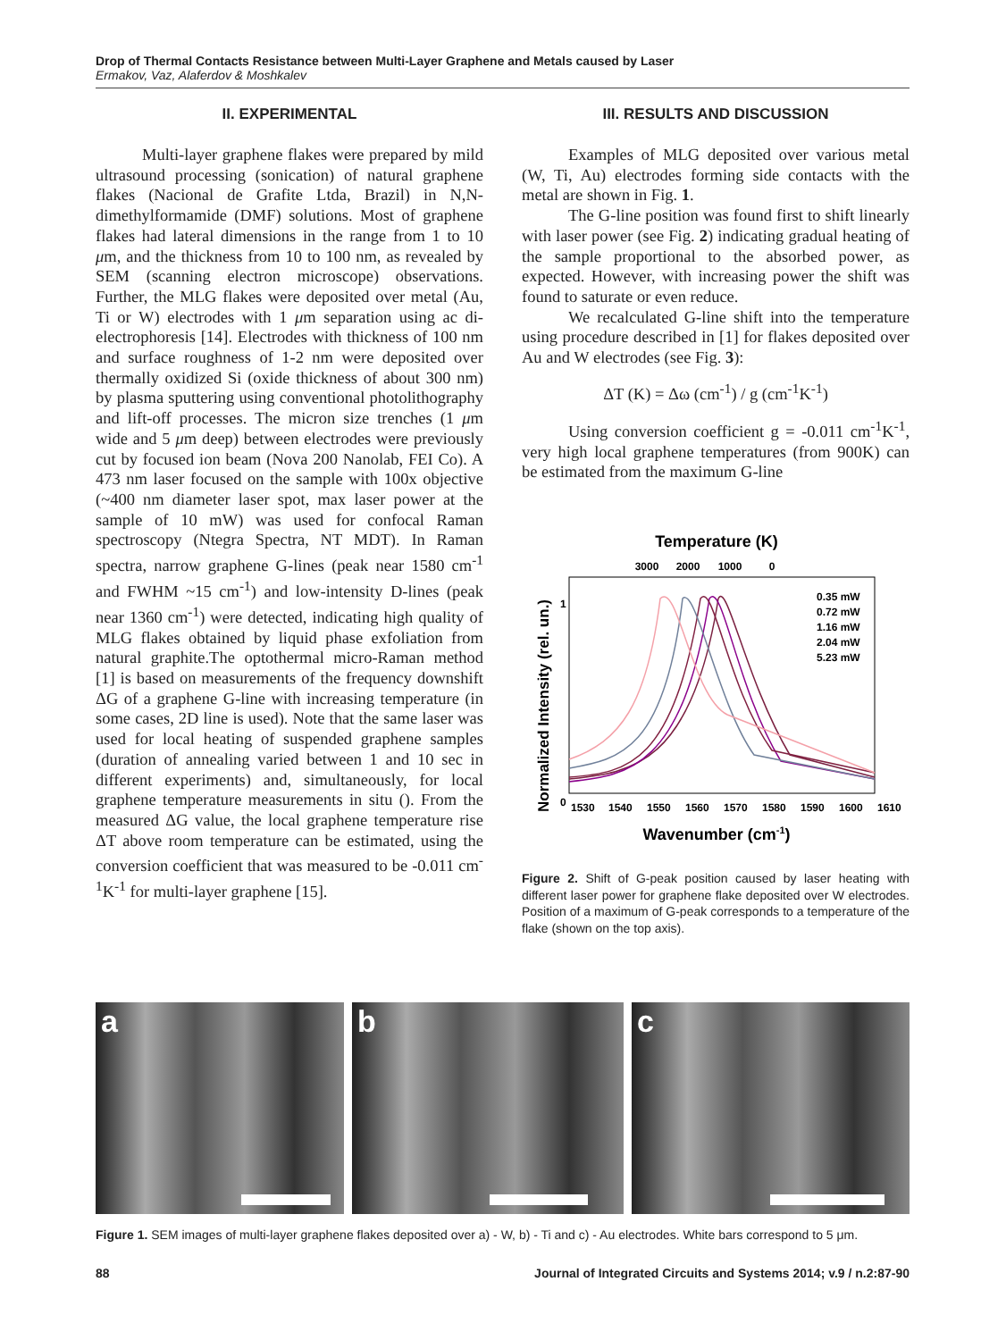Drop of Thermal Contacts Resistance between Multi-Layer Graphene and Metals caused by Laser
Ermakov, Vaz, Alaferdov & Moshkalev
II. EXPERIMENTAL
Multi-layer graphene flakes were prepared by mild ultrasound processing (sonication) of natural graphene flakes (Nacional de Grafite Ltda, Brazil) in N,N-dimethylformamide (DMF) solutions. Most of graphene flakes had lateral dimensions in the range from 1 to 10 μm, and the thickness from 10 to 100 nm, as revealed by SEM (scanning electron microscope) observations. Further, the MLG flakes were deposited over metal (Au, Ti or W) electrodes with 1 μm separation using ac di-electrophoresis [14]. Electrodes with thickness of 100 nm and surface roughness of 1-2 nm were deposited over thermally oxidized Si (oxide thickness of about 300 nm) by plasma sputtering using conventional photolithography and lift-off processes. The micron size trenches (1 μm wide and 5 μm deep) between electrodes were previously cut by focused ion beam (Nova 200 Nanolab, FEI Co). A 473 nm laser focused on the sample with 100x objective (~400 nm diameter laser spot, max laser power at the sample of 10 mW) was used for confocal Raman spectroscopy (Ntegra Spectra, NT MDT). In Raman spectra, narrow graphene G-lines (peak near 1580 cm<sup>-1</sup> and FWHM ~15 cm<sup>-1</sup>) and low-intensity D-lines (peak near 1360 cm<sup>-1</sup>) were detected, indicating high quality of MLG flakes obtained by liquid phase exfoliation from natural graphite.The optothermal micro-Raman method [1] is based on measurements of the frequency downshift ΔG of a graphene G-line with increasing temperature (in some cases, 2D line is used). Note that the same laser was used for local heating of suspended graphene samples (duration of annealing varied between 1 and 10 sec in different experiments) and, simultaneously, for local graphene temperature measurements in situ (). From the measured ΔG value, the local graphene temperature rise ΔT above room temperature can be estimated, using the conversion coefficient that was measured to be -0.011 cm<sup>-1</sup>K<sup>-1</sup> for multi-layer graphene [15].
III. RESULTS AND DISCUSSION
Examples of MLG deposited over various metal (W, Ti, Au) electrodes forming side contacts with the metal are shown in Fig. 1.
The G-line position was found first to shift linearly with laser power (see Fig. 2) indicating gradual heating of the sample proportional to the absorbed power, as expected. However, with increasing power the shift was found to saturate or even reduce.
We recalculated G-line shift into the temperature using procedure described in [1] for flakes deposited over Au and W electrodes (see Fig. 3):
ΔT (K) = Δω (cm<sup>-1</sup>) / g (cm<sup>-1</sup>K<sup>-1</sup>)
Using conversion coefficient g = -0.011 cm<sup>-1</sup>K<sup>-1</sup>, very high local graphene temperatures (from 900K) can be estimated from the maximum G-line
Temperature (K)
3000
2000
1000
0
1
0
Normalized Intensity (rel. un.)
0.35 mW
0.72 mW
1.16 mW
2.04 mW
5.23 mW
1530
1540
1550
1560
1570
1580
1590
1600
1610
Wavenumber (cm-1)
Figure 2. Shift of G-peak position caused by laser heating with different laser power for graphene flake deposited over W electrodes. Position of a maximum of G-peak corresponds to a temperature of the flake (shown on the top axis).
a b c
Figure 1. SEM images of multi-layer graphene flakes deposited over a) - W, b) - Ti and c) - Au electrodes. White bars correspond to 5 μm.
88 Journal of Integrated Circuits and Systems 2014; v.9 / n.2:87-90